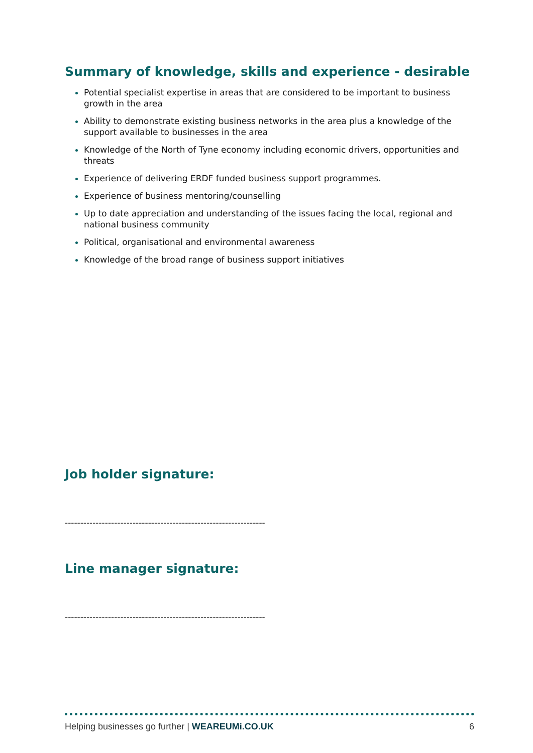Summary of knowledge, skills and experience - desirable
Potential specialist expertise in areas that are considered to be important to business growth in the area
Ability to demonstrate existing business networks in the area plus a knowledge of the support available to businesses in the area
Knowledge of the North of Tyne economy including economic drivers, opportunities and threats
Experience of delivering ERDF funded business support programmes.
Experience of business mentoring/counselling
Up to date appreciation and understanding of the issues facing the local, regional and national business community
Political, organisational and environmental awareness
Knowledge of the broad range of business support initiatives
Job holder signature:
-----------------------------------------------------------------
Line manager signature:
-----------------------------------------------------------------
Helping businesses go further | WEAREUMi.CO.UK 6